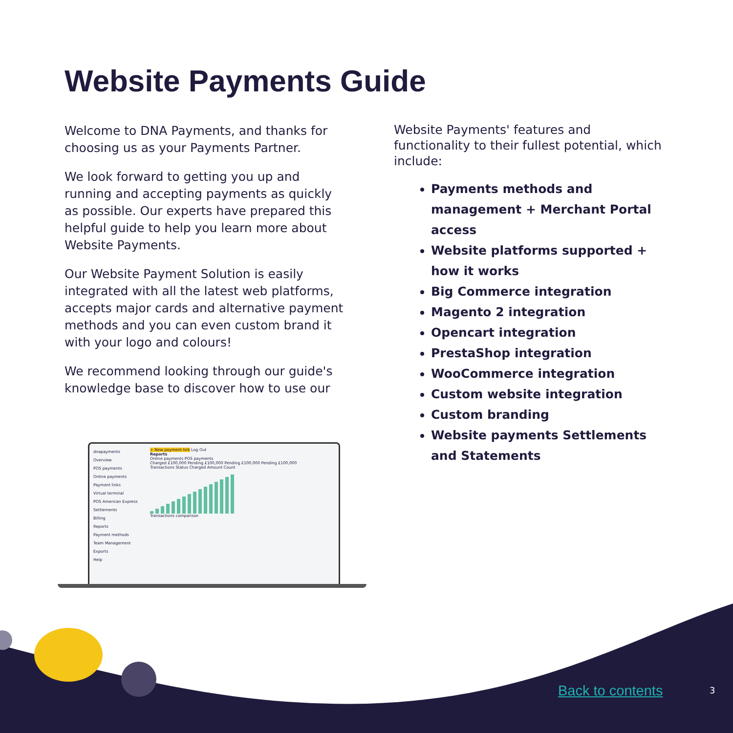Website Payments Guide
Welcome to DNA Payments, and thanks for choosing us as your Payments Partner.
We look forward to getting you up and running and accepting payments as quickly as possible. Our experts have prepared this helpful guide to help you learn more about Website Payments.
Our Website Payment Solution is easily integrated with all the latest web platforms, accepts major cards and alternative payment methods and you can even custom brand it with your logo and colours!
We recommend looking through our guide's knowledge base to discover how to use our
Website Payments' features and functionality to their fullest potential, which include:
Payments methods and management + Merchant Portal access
Website platforms supported + how it works
Big Commerce integration
Magento 2 integration
Opencart integration
PrestaShop integration
WooCommerce integration
Custom website integration
Custom branding
Website payments Settlements and Statements
dnapayments
Overview
POS payments
Online payments
Payment links
Virtual terminal
POS American Express
Settlements
Billing
Reports
Payment methods
Team Management
Exports
Help
+ New payment link Log Out
Reports
Online payments POS payments
Charged £100,000 Pending £100,000 Pending £100,000 Pending £100,000
Transactions Status Charged Amount Count
Transactions comparison
Back to contents 3